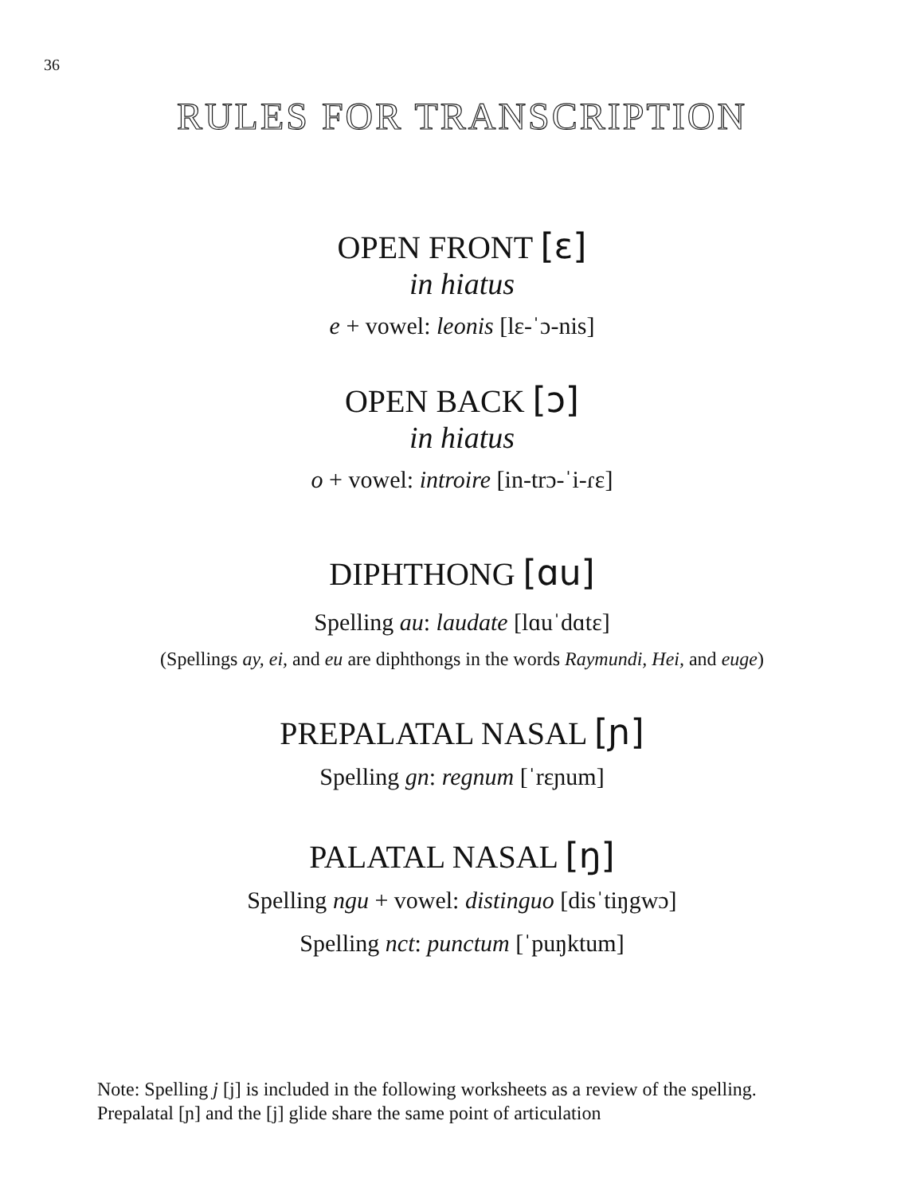36
RULES FOR TRANSCRIPTION
OPEN FRONT [ɛ]
in hiatus
e + vowel: leonis [lɛ-ˈɔ-nis]
OPEN BACK [ɔ]
in hiatus
o + vowel: introire [in-trɔ-ˈi-ɾɛ]
DIPHTHONG [ɑu]
Spelling au: laudate [lɑuˈdɑtɛ]
(Spellings ay, ei, and eu are diphthongs in the words Raymundi, Hei, and euge)
PREPALATAL NASAL [ɲ]
Spelling gn: regnum [ˈrɛɲum]
PALATAL NASAL [ŋ]
Spelling ngu + vowel: distinguo [disˈtiŋgwɔ]
Spelling nct: punctum [ˈpuŋktum]
Note: Spelling j [j] is included in the following worksheets as a review of the spelling.
Prepalatal [ɲ] and the [j] glide share the same point of articulation